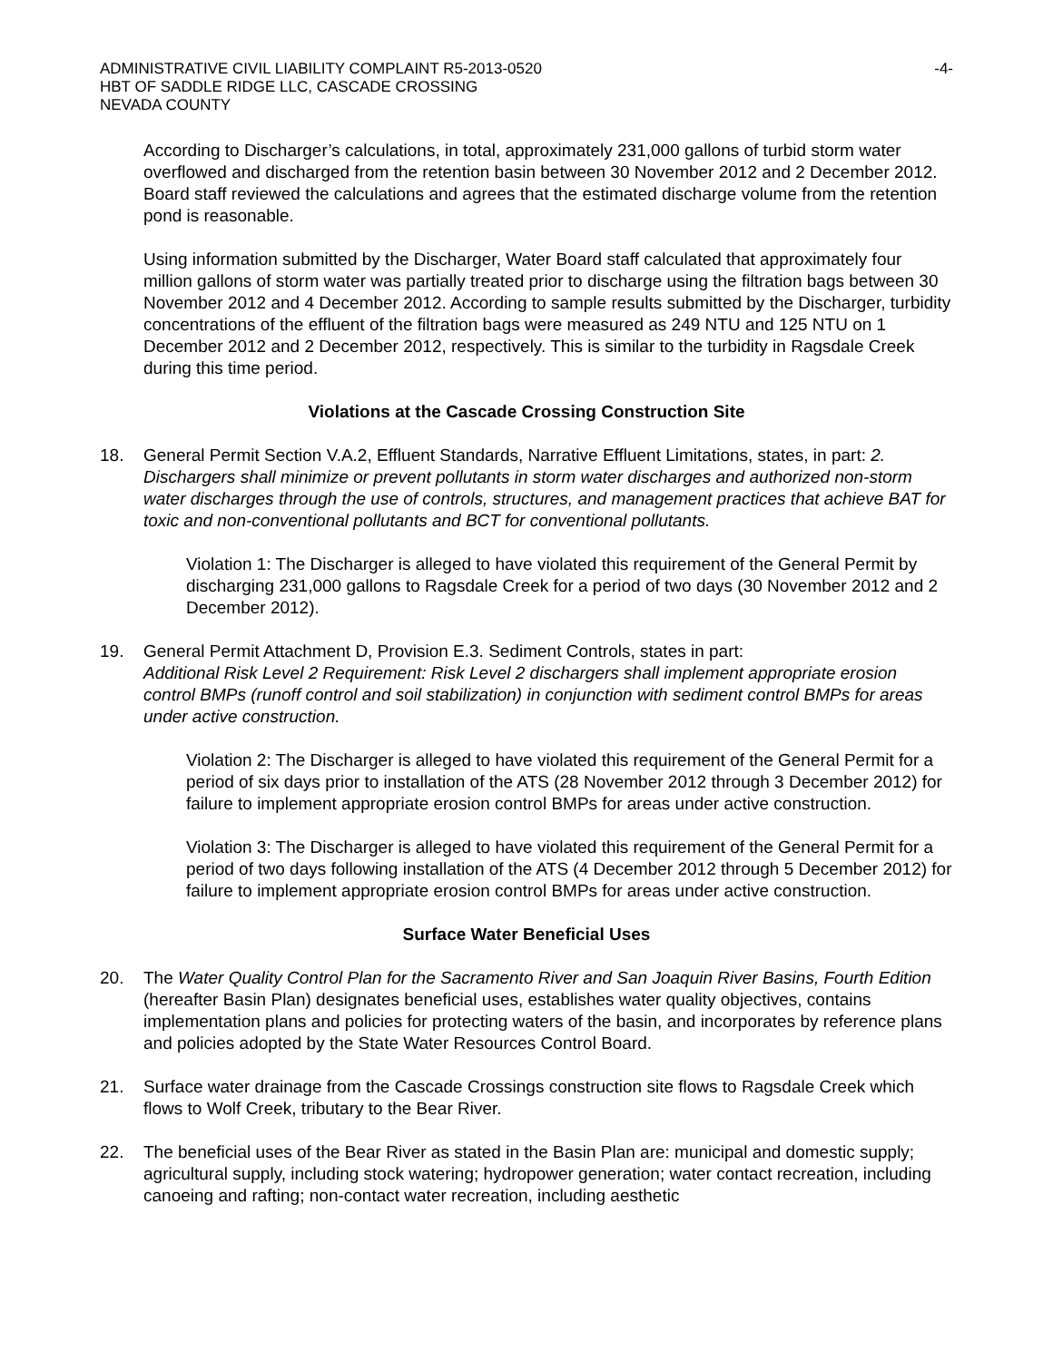ADMINISTRATIVE CIVIL LIABILITY COMPLAINT R5-2013-0520 -4-
HBT OF SADDLE RIDGE LLC, CASCADE CROSSING
NEVADA COUNTY
According to Discharger’s calculations, in total, approximately 231,000 gallons of turbid storm water overflowed and discharged from the retention basin between 30 November 2012 and 2 December 2012. Board staff reviewed the calculations and agrees that the estimated discharge volume from the retention pond is reasonable.
Using information submitted by the Discharger, Water Board staff calculated that approximately four million gallons of storm water was partially treated prior to discharge using the filtration bags between 30 November 2012 and 4 December 2012. According to sample results submitted by the Discharger, turbidity concentrations of the effluent of the filtration bags were measured as 249 NTU and 125 NTU on 1 December 2012 and 2 December 2012, respectively. This is similar to the turbidity in Ragsdale Creek during this time period.
Violations at the Cascade Crossing Construction Site
18. General Permit Section V.A.2, Effluent Standards, Narrative Effluent Limitations, states, in part: 2. Dischargers shall minimize or prevent pollutants in storm water discharges and authorized non-storm water discharges through the use of controls, structures, and management practices that achieve BAT for toxic and non-conventional pollutants and BCT for conventional pollutants.
Violation 1: The Discharger is alleged to have violated this requirement of the General Permit by discharging 231,000 gallons to Ragsdale Creek for a period of two days (30 November 2012 and 2 December 2012).
19. General Permit Attachment D, Provision E.3. Sediment Controls, states in part:
Additional Risk Level 2 Requirement: Risk Level 2 dischargers shall implement appropriate erosion control BMPs (runoff control and soil stabilization) in conjunction with sediment control BMPs for areas under active construction.
Violation 2: The Discharger is alleged to have violated this requirement of the General Permit for a period of six days prior to installation of the ATS (28 November 2012 through 3 December 2012) for failure to implement appropriate erosion control BMPs for areas under active construction.
Violation 3: The Discharger is alleged to have violated this requirement of the General Permit for a period of two days following installation of the ATS (4 December 2012 through 5 December 2012) for failure to implement appropriate erosion control BMPs for areas under active construction.
Surface Water Beneficial Uses
20. The Water Quality Control Plan for the Sacramento River and San Joaquin River Basins, Fourth Edition (hereafter Basin Plan) designates beneficial uses, establishes water quality objectives, contains implementation plans and policies for protecting waters of the basin, and incorporates by reference plans and policies adopted by the State Water Resources Control Board.
21. Surface water drainage from the Cascade Crossings construction site flows to Ragsdale Creek which flows to Wolf Creek, tributary to the Bear River.
22. The beneficial uses of the Bear River as stated in the Basin Plan are: municipal and domestic supply; agricultural supply, including stock watering; hydropower generation; water contact recreation, including canoeing and rafting; non-contact water recreation, including aesthetic